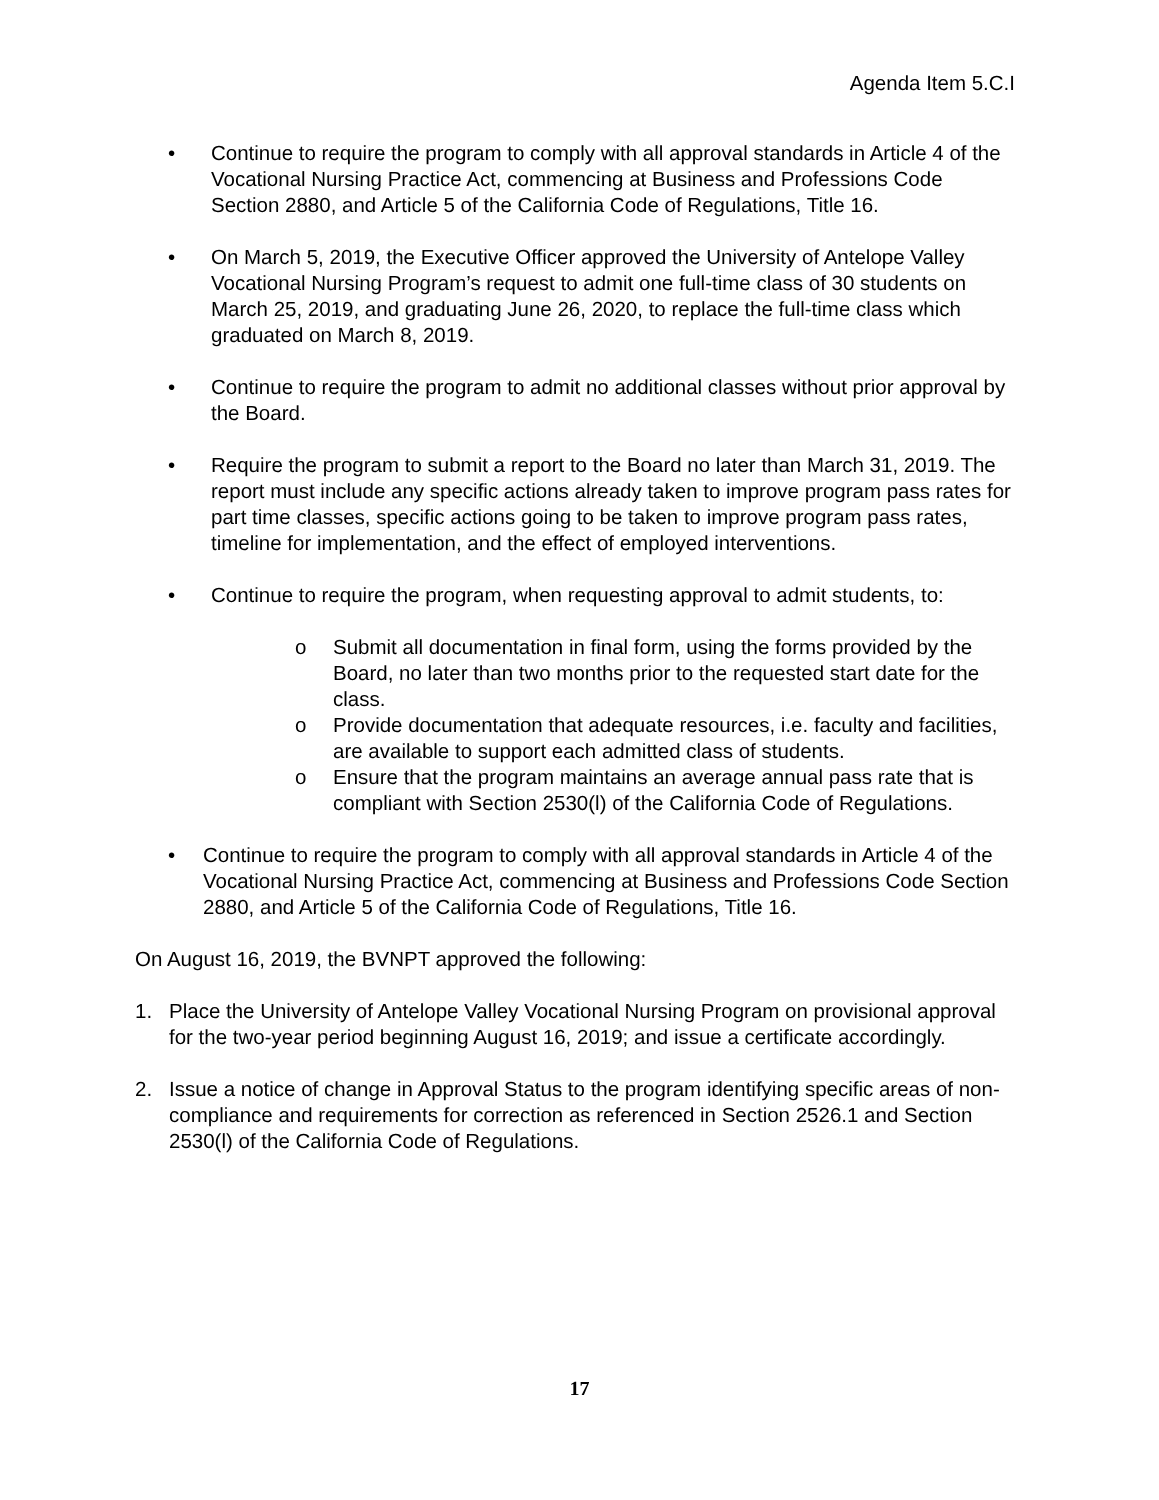Agenda Item 5.C.I
• Continue to require the program to comply with all approval standards in Article 4 of the Vocational Nursing Practice Act, commencing at Business and Professions Code Section 2880, and Article 5 of the California Code of Regulations, Title 16.
• On March 5, 2019, the Executive Officer approved the University of Antelope Valley Vocational Nursing Program’s request to admit one full-time class of 30 students on March 25, 2019, and graduating June 26, 2020, to replace the full-time class which graduated on March 8, 2019.
• Continue to require the program to admit no additional classes without prior approval by the Board.
• Require the program to submit a report to the Board no later than March 31, 2019. The report must include any specific actions already taken to improve program pass rates for part time classes, specific actions going to be taken to improve program pass rates, timeline for implementation, and the effect of employed interventions.
• Continue to require the program, when requesting approval to admit students, to:
o Submit all documentation in final form, using the forms provided by the Board, no later than two months prior to the requested start date for the class.
o Provide documentation that adequate resources, i.e. faculty and facilities, are available to support each admitted class of students.
o Ensure that the program maintains an average annual pass rate that is compliant with Section 2530(l) of the California Code of Regulations.
• Continue to require the program to comply with all approval standards in Article 4 of the Vocational Nursing Practice Act, commencing at Business and Professions Code Section 2880, and Article 5 of the California Code of Regulations, Title 16.
On August 16, 2019, the BVNPT approved the following:
1. Place the University of Antelope Valley Vocational Nursing Program on provisional approval for the two-year period beginning August 16, 2019; and issue a certificate accordingly.
2. Issue a notice of change in Approval Status to the program identifying specific areas of non-compliance and requirements for correction as referenced in Section 2526.1 and Section 2530(l) of the California Code of Regulations.
17